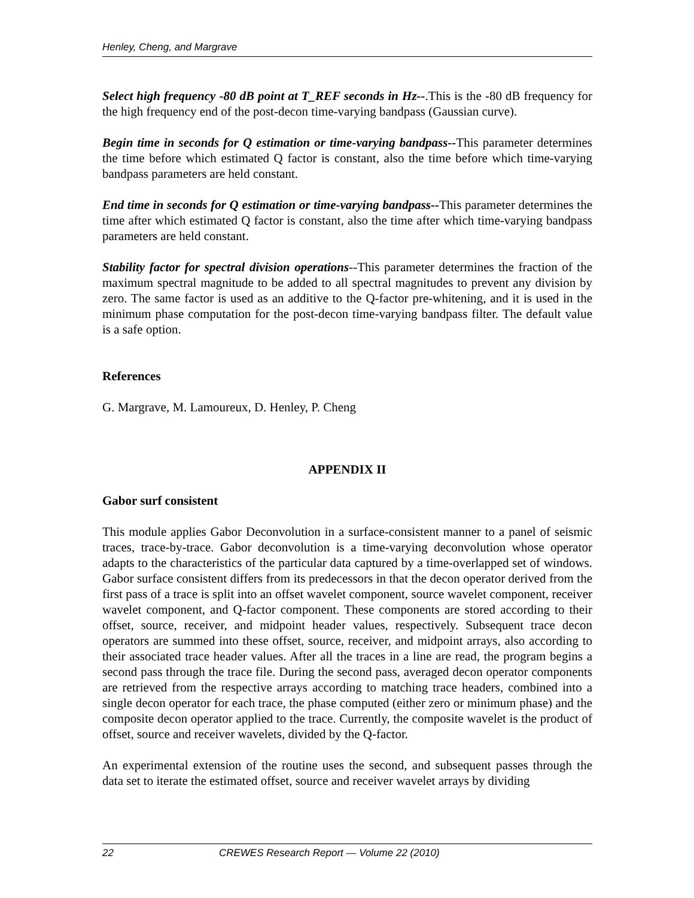Henley, Cheng, and Margrave
Select high frequency -80 dB point at T_REF seconds in Hz--.This is the -80 dB frequency for the high frequency end of the post-decon time-varying bandpass (Gaussian curve).
Begin time in seconds for Q estimation or time-varying bandpass--This parameter determines the time before which estimated Q factor is constant, also the time before which time-varying bandpass parameters are held constant.
End time in seconds for Q estimation or time-varying bandpass--This parameter determines the time after which estimated Q factor is constant, also the time after which time-varying bandpass parameters are held constant.
Stability factor for spectral division operations--This parameter determines the fraction of the maximum spectral magnitude to be added to all spectral magnitudes to prevent any division by zero. The same factor is used as an additive to the Q-factor pre-whitening, and it is used in the minimum phase computation for the post-decon time-varying bandpass filter. The default value is a safe option.
References
G. Margrave, M. Lamoureux, D. Henley, P. Cheng
APPENDIX II
Gabor surf consistent
This module applies Gabor Deconvolution in a surface-consistent manner to a panel of seismic traces, trace-by-trace. Gabor deconvolution is a time-varying deconvolution whose operator adapts to the characteristics of the particular data captured by a time-overlapped set of windows. Gabor surface consistent differs from its predecessors in that the decon operator derived from the first pass of a trace is split into an offset wavelet component, source wavelet component, receiver wavelet component, and Q-factor component. These components are stored according to their offset, source, receiver, and midpoint header values, respectively. Subsequent trace decon operators are summed into these offset, source, receiver, and midpoint arrays, also according to their associated trace header values. After all the traces in a line are read, the program begins a second pass through the trace file. During the second pass, averaged decon operator components are retrieved from the respective arrays according to matching trace headers, combined into a single decon operator for each trace, the phase computed (either zero or minimum phase) and the composite decon operator applied to the trace. Currently, the composite wavelet is the product of offset, source and receiver wavelets, divided by the Q-factor.
An experimental extension of the routine uses the second, and subsequent passes through the data set to iterate the estimated offset, source and receiver wavelet arrays by dividing
22 CREWES Research Report — Volume 22 (2010)